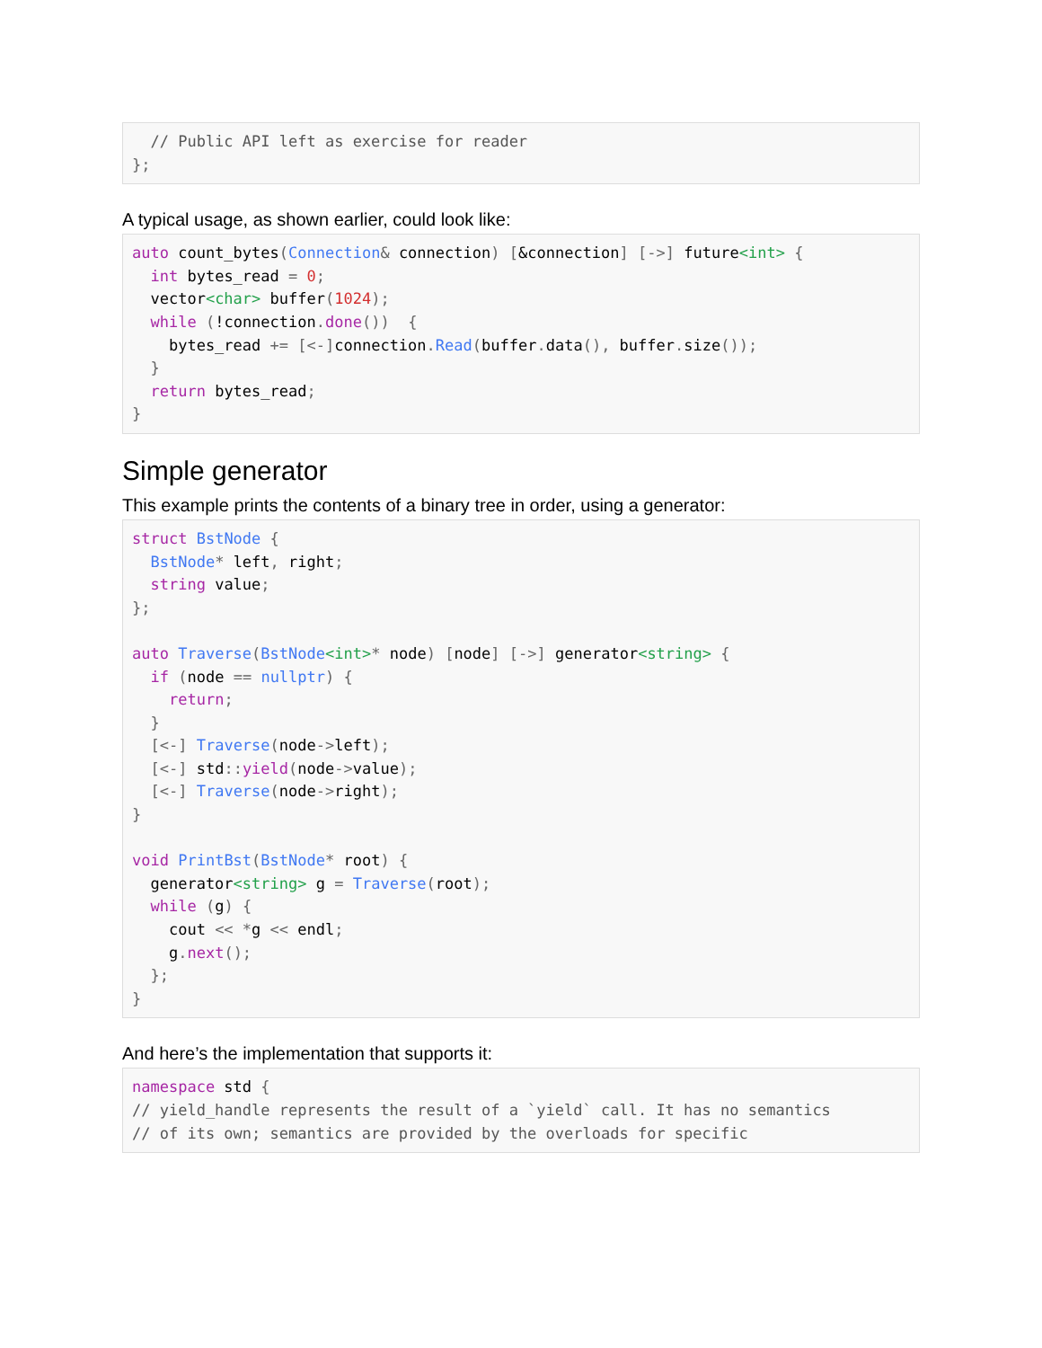// Public API left as exercise for reader
};
A typical usage, as shown earlier, could look like:
auto count_bytes(Connection& connection) [&connection] [->] future<int> {
  int bytes_read = 0;
  vector<char> buffer(1024);
  while (!connection. done())  {
    bytes_read += [<-] connection. Read(buffer. data(), buffer. size());
  }
  return bytes_read;
}
Simple generator
This example prints the contents of a binary tree in order, using a generator:
struct BstNode {
  BstNode* left, right;
  string value;
};

auto Traverse(BstNode<int>* node) [node] [->] generator<string> {
  if (node == nullptr) {
    return;
  }
  [<-] Traverse(node->left);
  [<-] std:: yield(node->value);
  [<-] Traverse(node->right);
}

void PrintBst(BstNode* root) {
  generator<string> g = Traverse(root);
  while (g) {
    cout << *g << endl;
    g. next();
  };
}
And here’s the implementation that supports it:
namespace std {
// yield_handle represents the result of a `yield` call. It has no semantics
// of its own; semantics are provided by the overloads for specific